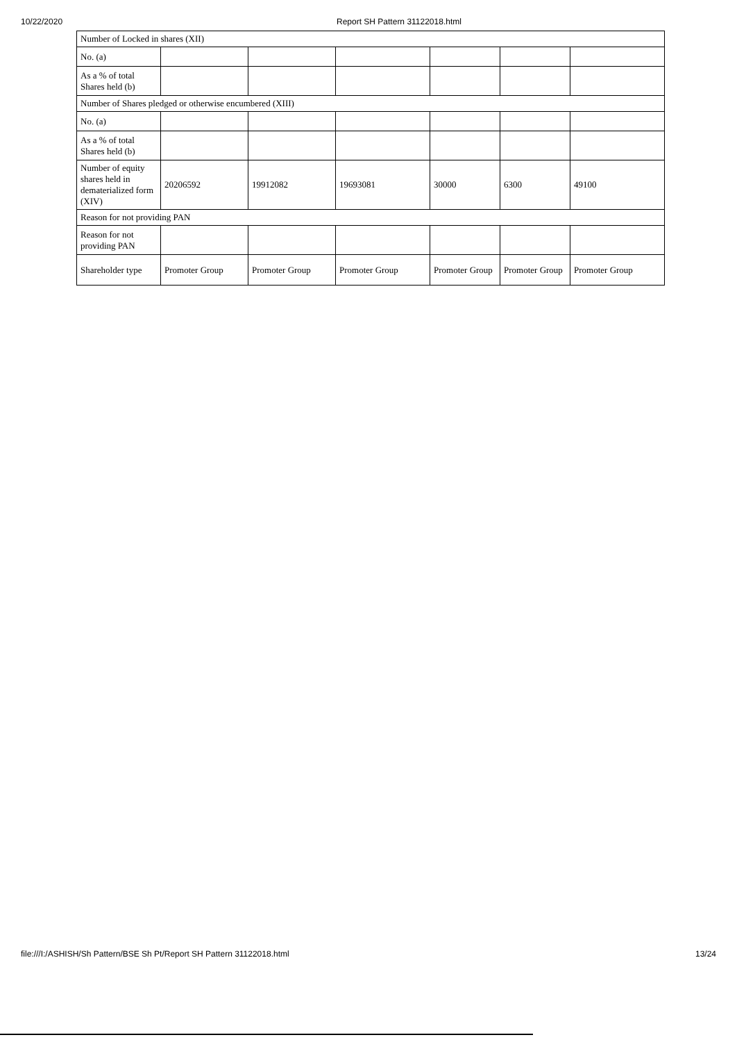10/22/2020 Report SH Pattern 31122018.html
| Number of Locked in shares (XII) | | | | | | |
| No. (a) | | | | | | |
| As a % of total Shares held (b) | | | | | | |
| Number of Shares pledged or otherwise encumbered (XIII) | | | | | | |
| No. (a) | | | | | | |
| As a % of total Shares held (b) | | | | | | |
| Number of equity shares held in dematerialized form (XIV) | 20206592 | 19912082 | 19693081 | 30000 | 6300 | 49100 |
| Reason for not providing PAN | | | | | | |
| Reason for not providing PAN | | | | | | |
| Shareholder type | Promoter Group | Promoter Group | Promoter Group | Promoter Group | Promoter Group | Promoter Group |
file:///I:/ASHISH/Sh Pattern/BSE Sh Pt/Report SH Pattern 31122018.html 13/24